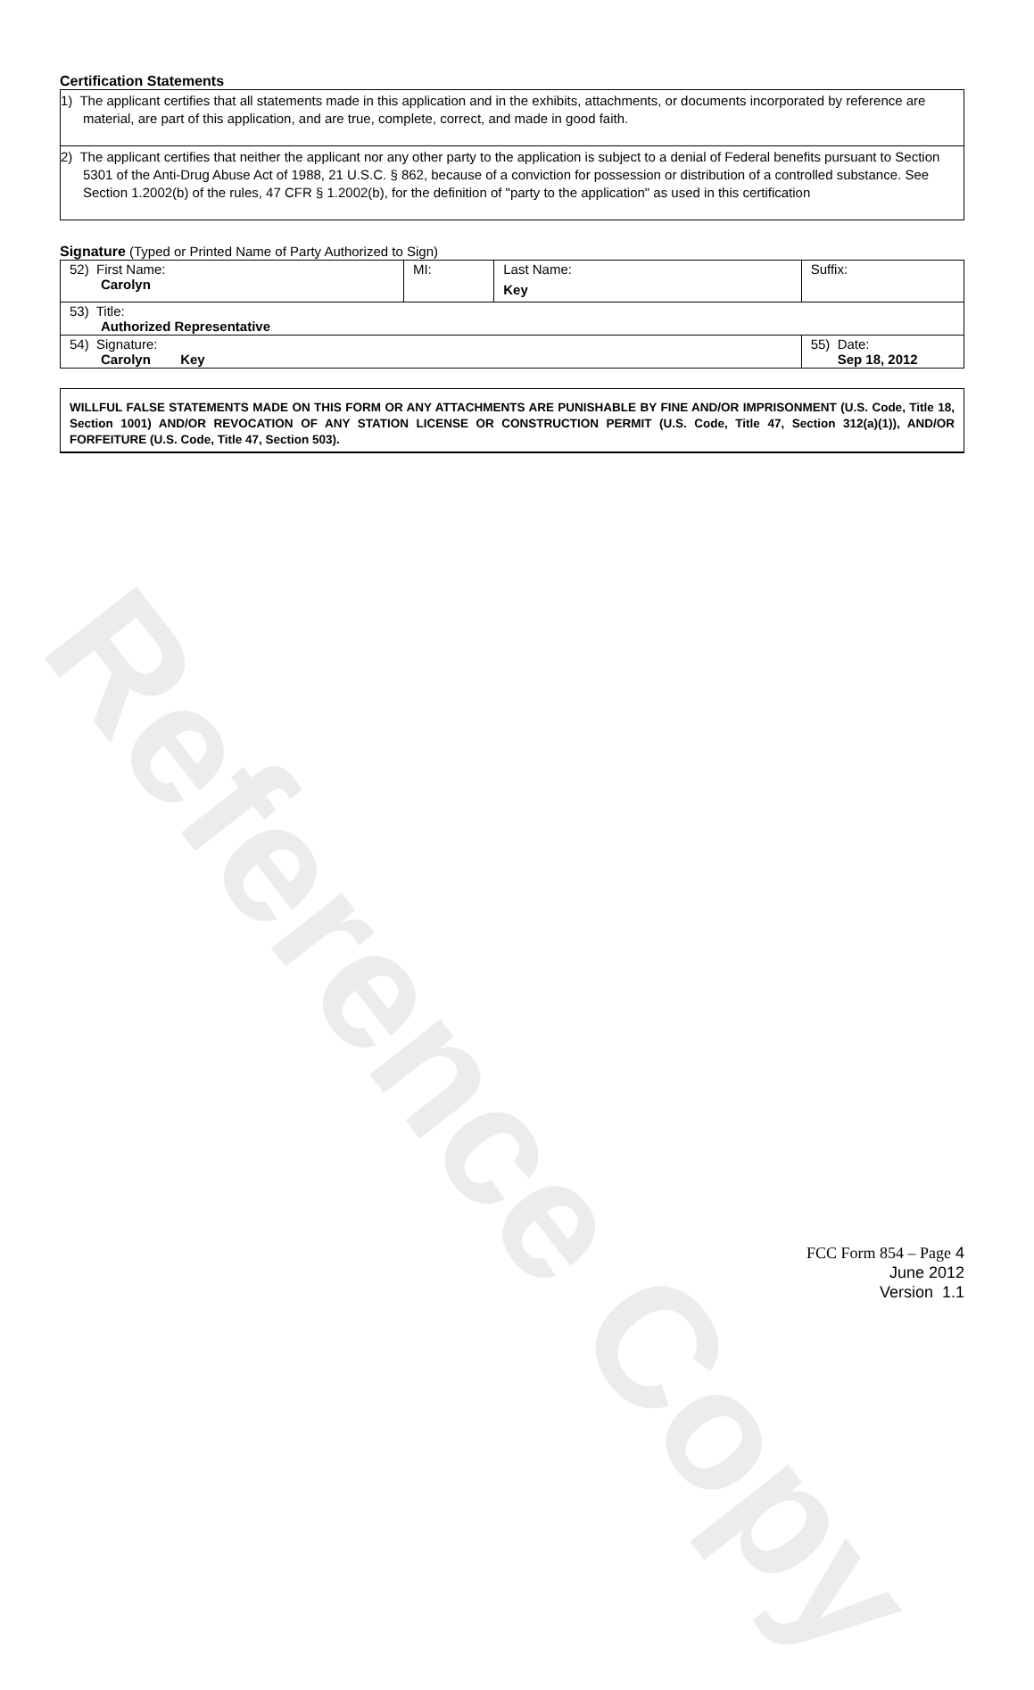Reference Copy
Certification Statements
1) The applicant certifies that all statements made in this application and in the exhibits, attachments, or documents incorporated by reference are material, are part of this application, and are true, complete, correct, and made in good faith.
2) The applicant certifies that neither the applicant nor any other party to the application is subject to a denial of Federal benefits pursuant to Section 5301 of the Anti-Drug Abuse Act of 1988, 21 U.S.C. § 862, because of a conviction for possession or distribution of a controlled substance. See Section 1.2002(b) of the rules, 47 CFR § 1.2002(b), for the definition of "party to the application" as used in this certification
Signature (Typed or Printed Name of Party Authorized to Sign)
| 52) First Name: Carolyn | MI: | Last Name: Key | Suffix: |
| 53) Title: Authorized Representative | | | |
| 54) Signature: Carolyn Key | | | 55) Date: Sep 18, 2012 |
WILLFUL FALSE STATEMENTS MADE ON THIS FORM OR ANY ATTACHMENTS ARE PUNISHABLE BY FINE AND/OR IMPRISONMENT (U.S. Code, Title 18, Section 1001) AND/OR REVOCATION OF ANY STATION LICENSE OR CONSTRUCTION PERMIT (U.S. Code, Title 47, Section 312(a)(1)), AND/OR FORFEITURE (U.S. Code, Title 47, Section 503).
FCC Form 854 – Page 4
June 2012
Version 1.1